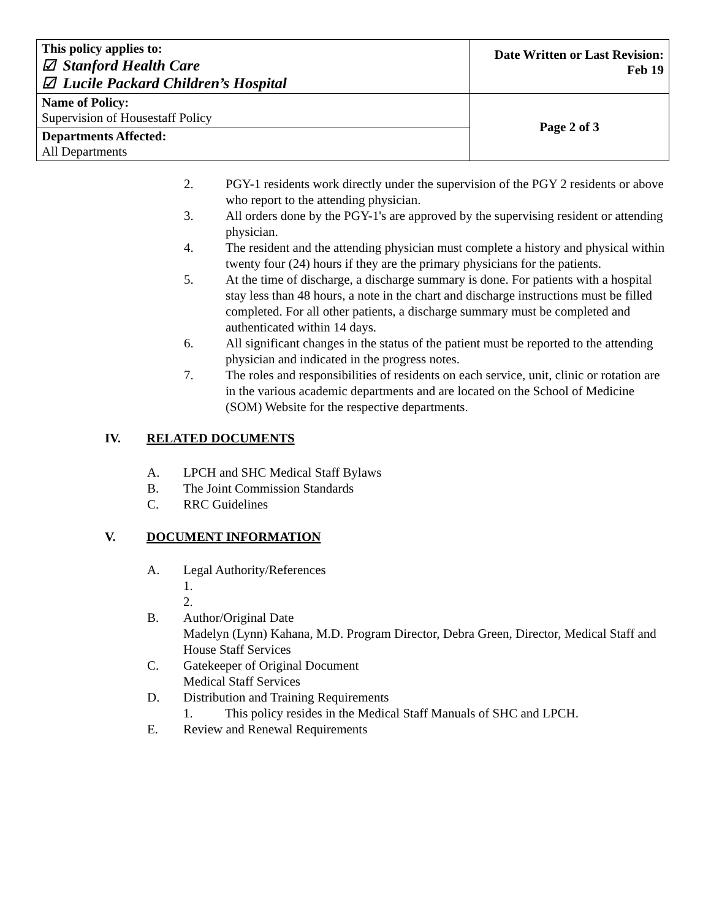| This policy applies to: ☑ Stanford Health Care ☑ Lucile Packard Children’s Hospital | Date Written or Last Revision: Feb 19 |
| Name of Policy: Supervision of Housestaff Policy | Page 2 of 3 |
| Departments Affected: All Departments | |
2. PGY-1 residents work directly under the supervision of the PGY 2 residents or above who report to the attending physician.
3. All orders done by the PGY-1's are approved by the supervising resident or attending physician.
4. The resident and the attending physician must complete a history and physical within twenty four (24) hours if they are the primary physicians for the patients.
5. At the time of discharge, a discharge summary is done. For patients with a hospital stay less than 48 hours, a note in the chart and discharge instructions must be filled completed. For all other patients, a discharge summary must be completed and authenticated within 14 days.
6. All significant changes in the status of the patient must be reported to the attending physician and indicated in the progress notes.
7. The roles and responsibilities of residents on each service, unit, clinic or rotation are in the various academic departments and are located on the School of Medicine (SOM) Website for the respective departments.
IV. RELATED DOCUMENTS
A. LPCH and SHC Medical Staff Bylaws
B. The Joint Commission Standards
C. RRC Guidelines
V. DOCUMENT INFORMATION
A. Legal Authority/References
1.
2.
B. Author/Original Date
Madelyn (Lynn) Kahana, M.D. Program Director, Debra Green, Director, Medical Staff and House Staff Services
C. Gatekeeper of Original Document
Medical Staff Services
D. Distribution and Training Requirements
1. This policy resides in the Medical Staff Manuals of SHC and LPCH.
E. Review and Renewal Requirements